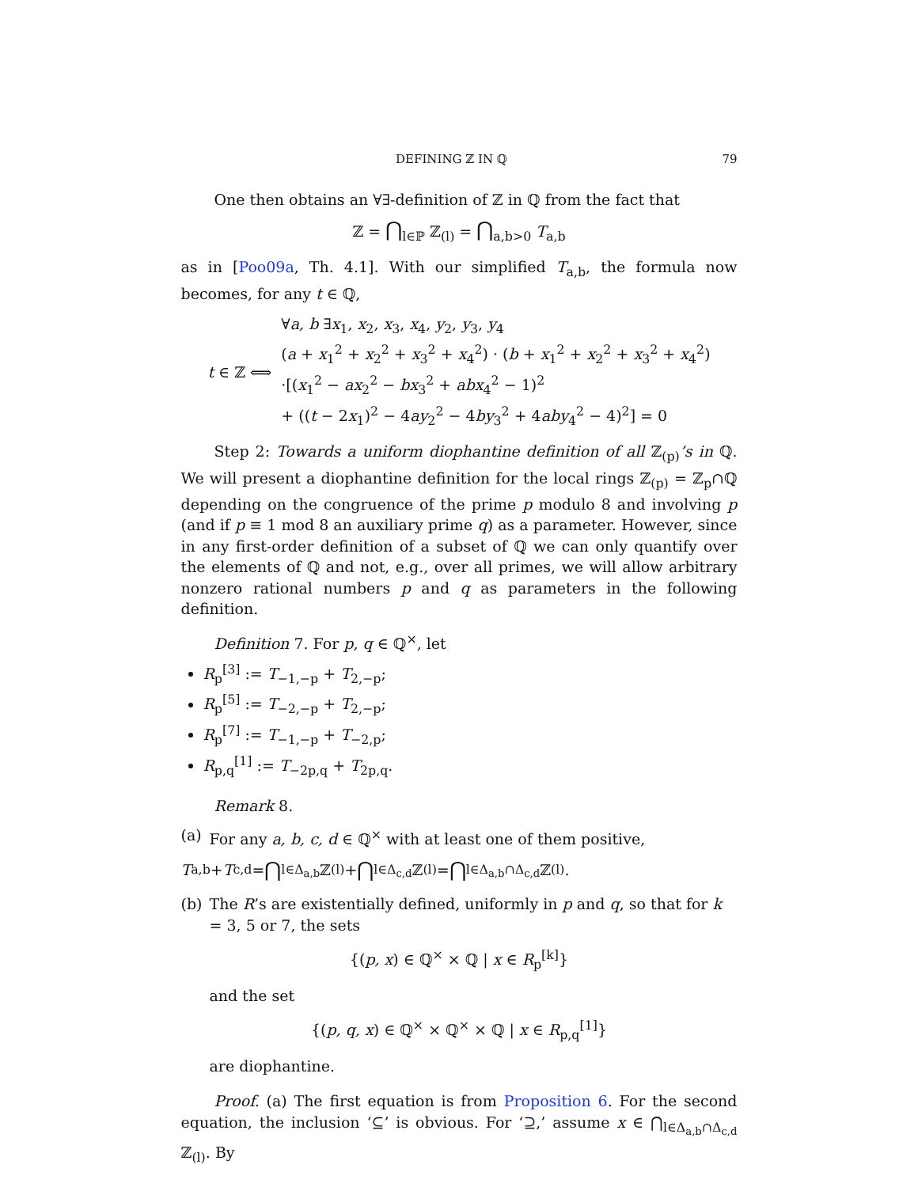DEFINING ℤ IN ℚ 79
One then obtains an ∀∃-definition of ℤ in ℚ from the fact that
ℤ = ⋂<sub>l∈ℙ</sub> ℤ<sub>(l)</sub> = ⋂<sub>a,b>0</sub> T<sub>a,b</sub>
as in [Poo09a, Th. 4.1]. With our simplified T<sub>a,b</sub>, the formula now becomes, for any t ∈ ℚ,
t ∈ ℤ ⟺
∀a, b ∃x<sub>1</sub>, x<sub>2</sub>, x<sub>3</sub>, x<sub>4</sub>, y<sub>2</sub>, y<sub>3</sub>, y<sub>4</sub>
(a + x<sub>1</sub><sup>2</sup> + x<sub>2</sub><sup>2</sup> + x<sub>3</sub><sup>2</sup> + x<sub>4</sub><sup>2</sup>) · (b + x<sub>1</sub><sup>2</sup> + x<sub>2</sub><sup>2</sup> + x<sub>3</sub><sup>2</sup> + x<sub>4</sub><sup>2</sup>)
·[(x<sub>1</sub><sup>2</sup> − ax<sub>2</sub><sup>2</sup> − bx<sub>3</sub><sup>2</sup> + abx<sub>4</sub><sup>2</sup> − 1)<sup>2</sup>
+ ((t − 2x<sub>1</sub>)<sup>2</sup> − 4ay<sub>2</sub><sup>2</sup> − 4by<sub>3</sub><sup>2</sup> + 4aby<sub>4</sub><sup>2</sup> − 4)<sup>2</sup>] = 0
Step 2: Towards a uniform diophantine definition of all ℤ<sub>(p)</sub>’s in ℚ. We will present a diophantine definition for the local rings ℤ<sub>(p)</sub> = ℤ<sub>p</sub>∩ℚ depending on the congruence of the prime p modulo 8 and involving p (and if p ≡ 1 mod 8 an auxiliary prime q) as a parameter. However, since in any first-order definition of a subset of ℚ we can only quantify over the elements of ℚ and not, e.g., over all primes, we will allow arbitrary nonzero rational numbers p and q as parameters in the following definition.
Definition 7. For p, q ∈ ℚ<sup>×</sup>, let
R<sub>p</sub><sup>[3]</sup> := T<sub>−1,−p</sub> + T<sub>2,−p</sub>;
R<sub>p</sub><sup>[5]</sup> := T<sub>−2,−p</sub> + T<sub>2,−p</sub>;
R<sub>p</sub><sup>[7]</sup> := T<sub>−1,−p</sub> + T<sub>−2,p</sub>;
R<sub>p,q</sub><sup>[1]</sup> := T<sub>−2p,q</sub> + T<sub>2p,q</sub>.
Remark 8.
(a) For any a, b, c, d ∈ ℚ<sup>×</sup> with at least one of them positive,
T<sub>a,b</sub> + T<sub>c,d</sub> = ⋂<sub>l∈Δ<sub>a,b</sub></sub> ℤ<sub>(l)</sub> + ⋂<sub>l∈Δ<sub>c,d</sub></sub> ℤ<sub>(l)</sub> = ⋂<sub>l∈Δ<sub>a,b</sub>∩Δ<sub>c,d</sub></sub> ℤ<sub>(l)</sub>.
(b) The R’s are existentially defined, uniformly in p and q, so that for k = 3, 5 or 7, the sets
{(p, x) ∈ ℚ<sup>×</sup> × ℚ | x ∈ R<sub>p</sub><sup>[k]</sup>}
and the set
{(p, q, x) ∈ ℚ<sup>×</sup> × ℚ<sup>×</sup> × ℚ | x ∈ R<sub>p,q</sub><sup>[1]</sup>}
are diophantine.
Proof. (a) The first equation is from Proposition 6. For the second equation, the inclusion ‘⊆’ is obvious. For ‘⊇,’ assume x ∈ ⋂<sub>l∈Δ<sub>a,b</sub>∩Δ<sub>c,d</sub></sub> ℤ<sub>(l)</sub>. By